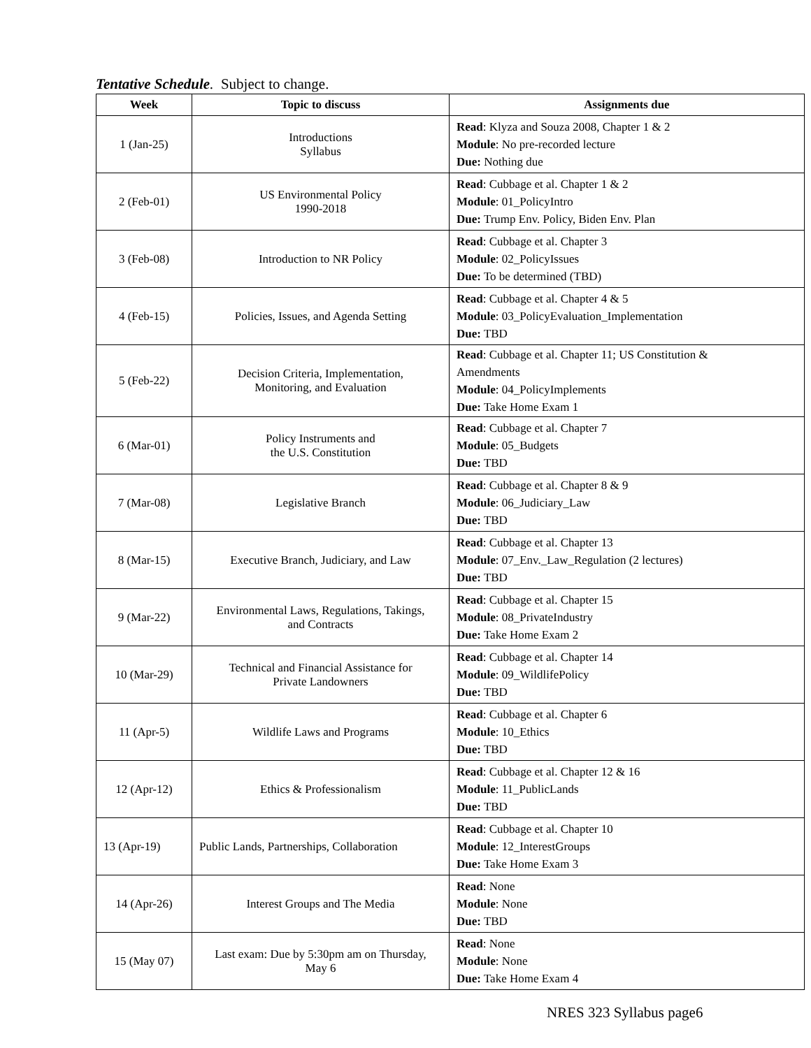Tentative Schedule. Subject to change.
| Week | Topic to discuss | Assignments due |
| --- | --- | --- |
| 1 (Jan-25) | Introductions Syllabus | Read : Klyza and Souza 2008, Chapter 1 & 2 Module : No pre-recorded lecture Due: Nothing due |
| 2 (Feb-01) | US Environmental Policy 1990-2018 | Read : Cubbage et al. Chapter 1 & 2 Module : 01_PolicyIntro Due: Trump Env. Policy, Biden Env. Plan |
| 3 (Feb-08) | Introduction to NR Policy | Read : Cubbage et al. Chapter 3 Module : 02_PolicyIssues Due: To be determined (TBD) |
| 4 (Feb-15) | Policies, Issues, and Agenda Setting | Read : Cubbage et al. Chapter 4 & 5 Module : 03_PolicyEvaluation_Implementation Due: TBD |
| 5 (Feb-22) | Decision Criteria, Implementation, Monitoring, and Evaluation | Read : Cubbage et al. Chapter 11; US Constitution & Amendments Module : 04_PolicyImplements Due: Take Home Exam 1 |
| 6 (Mar-01) | Policy Instruments and the U.S. Constitution | Read : Cubbage et al. Chapter 7 Module : 05_Budgets Due: TBD |
| 7 (Mar-08) | Legislative Branch | Read : Cubbage et al. Chapter 8 & 9 Module : 06_Judiciary_Law Due: TBD |
| 8 (Mar-15) | Executive Branch, Judiciary, and Law | Read : Cubbage et al. Chapter 13 Module : 07_Env._Law_Regulation (2 lectures) Due: TBD |
| 9 (Mar-22) | Environmental Laws, Regulations, Takings, and Contracts | Read : Cubbage et al. Chapter 15 Module : 08_PrivateIndustry Due: Take Home Exam 2 |
| 10 (Mar-29) | Technical and Financial Assistance for Private Landowners | Read : Cubbage et al. Chapter 14 Module : 09_WildlifePolicy Due: TBD |
| 11 (Apr-5) | Wildlife Laws and Programs | Read : Cubbage et al. Chapter 6 Module : 10_Ethics Due: TBD |
| 12 (Apr-12) | Ethics & Professionalism | Read : Cubbage et al. Chapter 12 & 16 Module : 11_PublicLands Due: TBD |
| 13 (Apr-19) | Public Lands, Partnerships, Collaboration | Read : Cubbage et al. Chapter 10 Module : 12_InterestGroups Due: Take Home Exam 3 |
| 14 (Apr-26) | Interest Groups and The Media | Read : None Module : None Due: TBD |
| 15 (May 07) | Last exam: Due by 5:30pm am on Thursday, May 6 | Read : None Module : None Due: Take Home Exam 4 |
NRES 323 Syllabus page6